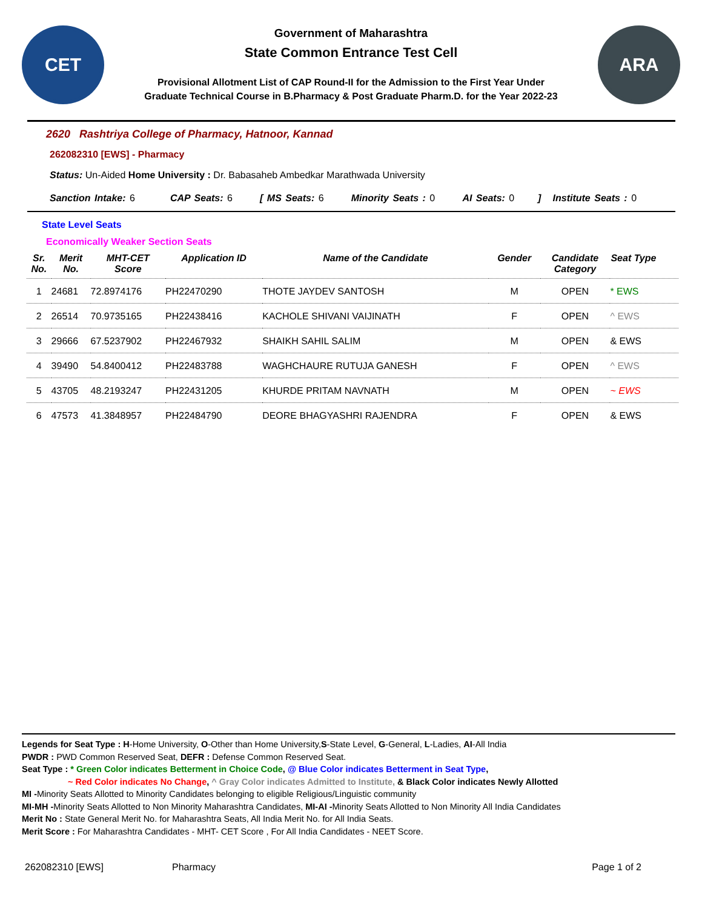CET
Government of Maharashtra
State Common Entrance Test Cell
Provisional Allotment List of CAP Round-II for the Admission to the First Year Under
Graduate Technical Course in B.Pharmacy & Post Graduate Pharm.D. for the Year 2022-23
ARA
2620 Rashtriya College of Pharmacy, Hatnoor, Kannad
262082310 [EWS] - Pharmacy
Status: Un-Aided Home University : Dr. Babasaheb Ambedkar Marathwada University
Sanction Intake: 6 CAP Seats: 6 [ MS Seats: 6 Minority Seats : 0 AI Seats: 0 ] Institute Seats : 0
State Level Seats
Economically Weaker Section Seats
| Sr. No. | Merit No. | MHT-CET Score | Application ID | Name of the Candidate | Gender | Candidate Category | Seat Type |
| --- | --- | --- | --- | --- | --- | --- | --- |
| 1 | 24681 | 72.8974176 | PH22470290 | THOTE JAYDEV SANTOSH | M | OPEN | * EWS |
| 2 | 26514 | 70.9735165 | PH22438416 | KACHOLE SHIVANI VAIJINATH | F | OPEN | ^ EWS |
| 3 | 29666 | 67.5237902 | PH22467932 | SHAIKH SAHIL SALIM | M | OPEN | & EWS |
| 4 | 39490 | 54.8400412 | PH22483788 | WAGHCHAURE RUTUJA GANESH | F | OPEN | ^ EWS |
| 5 | 43705 | 48.2193247 | PH22431205 | KHURDE PRITAM NAVNATH | M | OPEN | ~ EWS |
| 6 | 47573 | 41.3848957 | PH22484790 | DEORE BHAGYASHRI RAJENDRA | F | OPEN | & EWS |
Legends for Seat Type : H-Home University, O-Other than Home University,S-State Level, G-General, L-Ladies, AI-All India
PWDR : PWD Common Reserved Seat, DEFR : Defense Common Reserved Seat.
Seat Type : * Green Color indicates Betterment in Choice Code, @ Blue Color indicates Betterment in Seat Type,
~ Red Color indicates No Change, ^ Gray Color indicates Admitted to Institute, & Black Color indicates Newly Allotted
MI -Minority Seats Allotted to Minority Candidates belonging to eligible Religious/Linguistic community
MI-MH -Minority Seats Allotted to Non Minority Maharashtra Candidates, MI-AI -Minority Seats Allotted to Non Minority All India Candidates
Merit No : State General Merit No. for Maharashtra Seats, All India Merit No. for All India Seats.
Merit Score : For Maharashtra Candidates - MHT- CET Score , For All India Candidates - NEET Score.
262082310 [EWS] Pharmacy Page 1 of 2